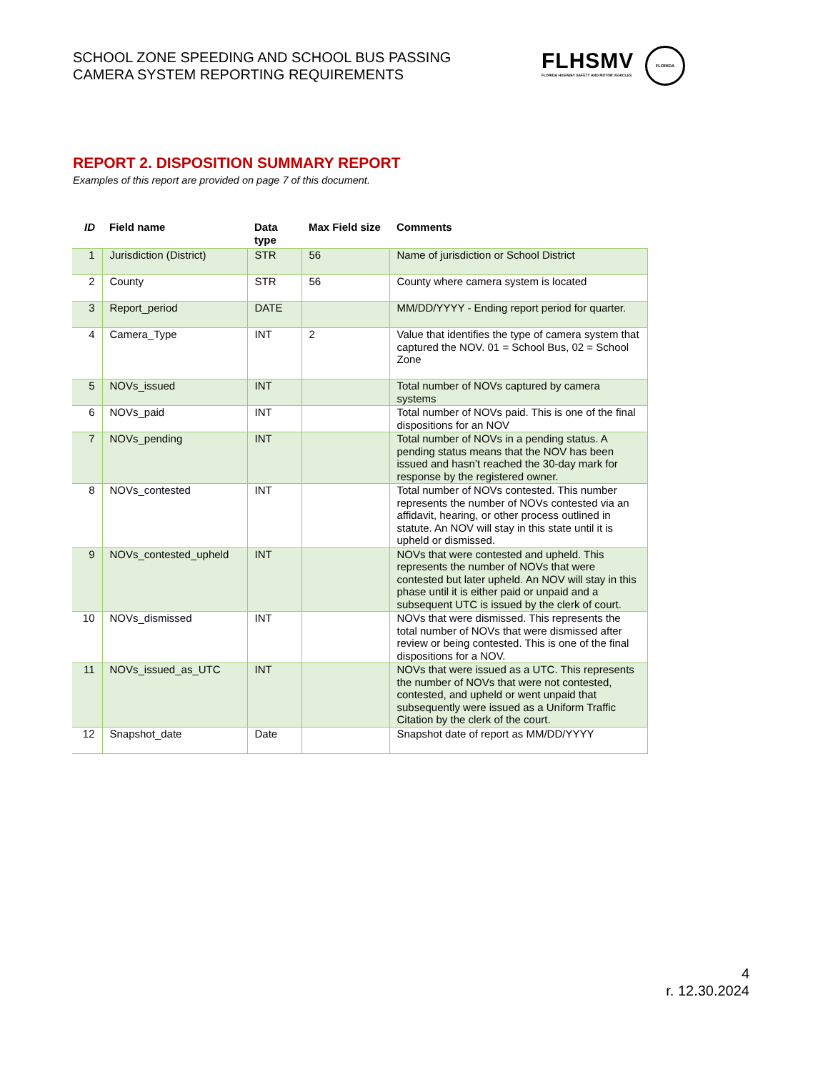SCHOOL ZONE SPEEDING AND SCHOOL BUS PASSING
CAMERA SYSTEM REPORTING REQUIREMENTS
FLHSMV
FLORIDA HIGHWAY SAFETY AND MOTOR VEHICLES
FLORIDA
REPORT 2. DISPOSITION SUMMARY REPORT
Examples of this report are provided on page 7 of this document.
| ID | Field name | Data type | Max Field size | Comments |
| --- | --- | --- | --- | --- |
| 1 | Jurisdiction (District) | STR | 56 | Name of jurisdiction or School District |
| 2 | County | STR | 56 | County where camera system is located |
| 3 | Report_period | DATE | | MM/DD/YYYY - Ending report period for quarter. |
| 4 | Camera_Type | INT | 2 | Value that identifies the type of camera system that captured the NOV. 01 = School Bus, 02 = School Zone |
| 5 | NOVs_issued | INT | | Total number of NOVs captured by camera systems |
| 6 | NOVs_paid | INT | | Total number of NOVs paid. This is one of the final dispositions for an NOV |
| 7 | NOVs_pending | INT | | Total number of NOVs in a pending status. A pending status means that the NOV has been issued and hasn’t reached the 30-day mark for response by the registered owner. |
| 8 | NOVs_contested | INT | | Total number of NOVs contested. This number represents the number of NOVs contested via an affidavit, hearing, or other process outlined in statute. An NOV will stay in this state until it is upheld or dismissed. |
| 9 | NOVs_contested_upheld | INT | | NOVs that were contested and upheld. This represents the number of NOVs that were contested but later upheld. An NOV will stay in this phase until it is either paid or unpaid and a subsequent UTC is issued by the clerk of court. |
| 10 | NOVs_dismissed | INT | | NOVs that were dismissed. This represents the total number of NOVs that were dismissed after review or being contested. This is one of the final dispositions for a NOV. |
| 11 | NOVs_issued_as_UTC | INT | | NOVs that were issued as a UTC. This represents the number of NOVs that were not contested, contested, and upheld or went unpaid that subsequently were issued as a Uniform Traffic Citation by the clerk of the court. |
| 12 | Snapshot_date | Date | | Snapshot date of report as MM/DD/YYYY |
4
r. 12.30.2024